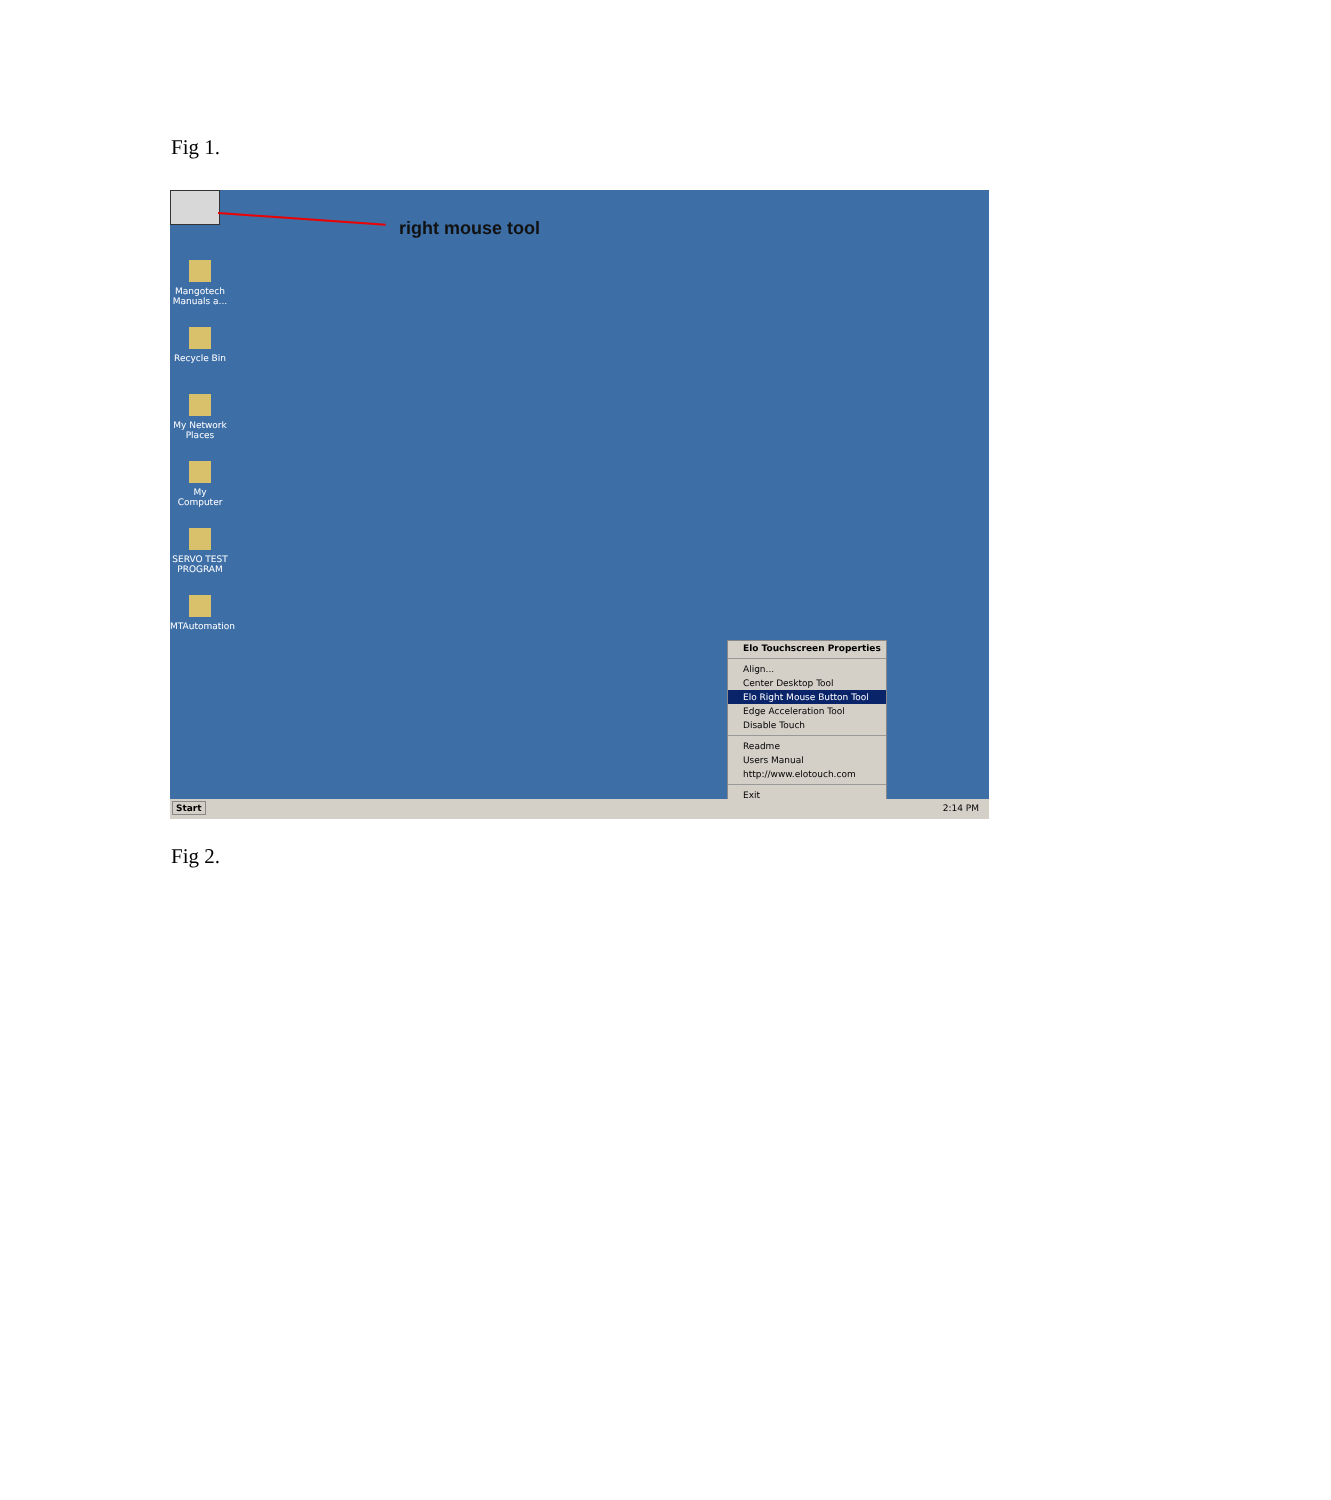Fig 1.
right mouse tool
Mangotech Manuals a...
Recycle Bin
My Network Places
My Computer
SERVO TEST PROGRAM
MTAutomation
Elo Touchscreen Properties
Align...
Center Desktop Tool
Elo Right Mouse Button Tool
Edge Acceleration Tool
Disable Touch
Readme
Users Manual
http://www.elotouch.com
Exit
Start 2:14 PM
Fig 2.